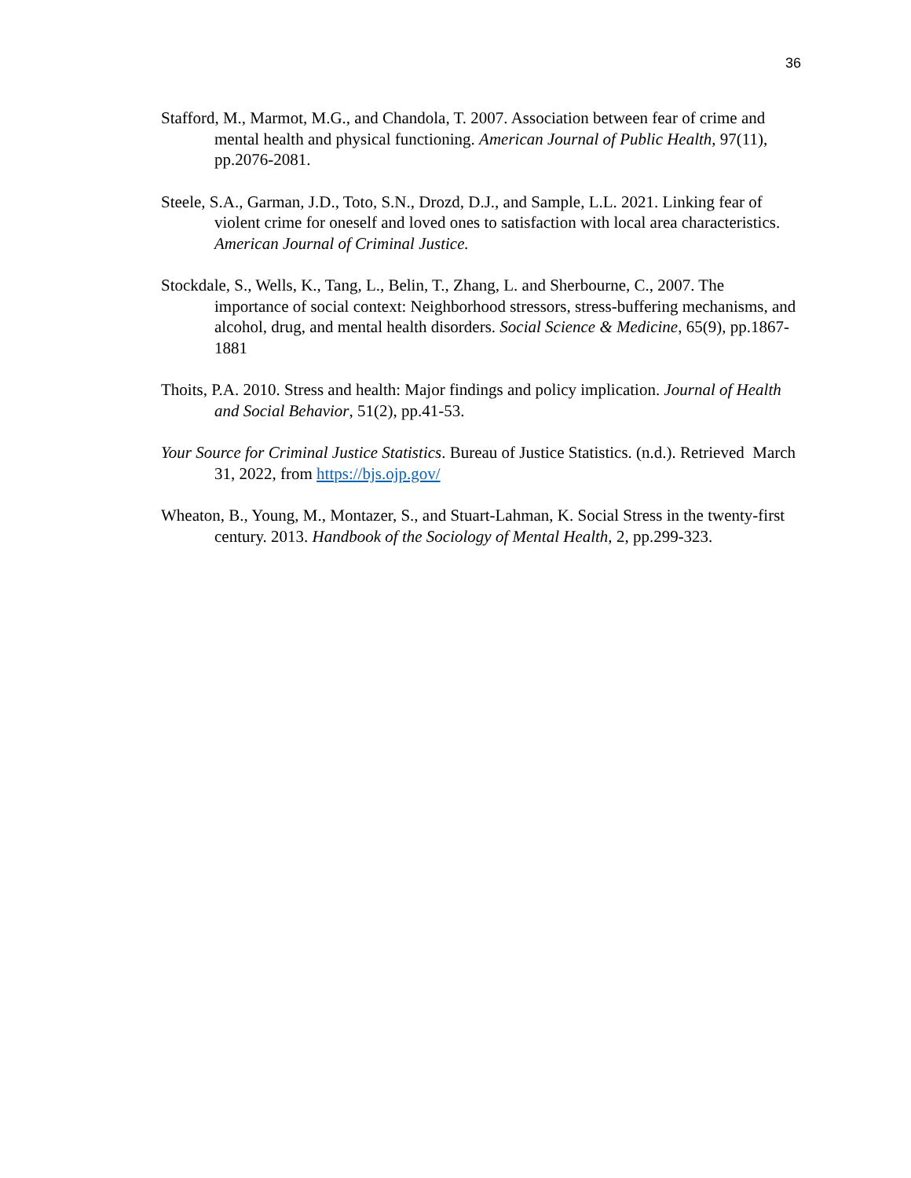36
Stafford, M., Marmot, M.G., and Chandola, T. 2007. Association between fear of crime and mental health and physical functioning. American Journal of Public Health, 97(11), pp.2076-2081.
Steele, S.A., Garman, J.D., Toto, S.N., Drozd, D.J., and Sample, L.L. 2021. Linking fear of violent crime for oneself and loved ones to satisfaction with local area characteristics. American Journal of Criminal Justice.
Stockdale, S., Wells, K., Tang, L., Belin, T., Zhang, L. and Sherbourne, C., 2007. The importance of social context: Neighborhood stressors, stress-buffering mechanisms, and alcohol, drug, and mental health disorders. Social Science & Medicine, 65(9), pp.1867- 1881
Thoits, P.A. 2010. Stress and health: Major findings and policy implication. Journal of Health and Social Behavior, 51(2), pp.41-53.
Your Source for Criminal Justice Statistics. Bureau of Justice Statistics. (n.d.). Retrieved March 31, 2022, from https://bjs.ojp.gov/
Wheaton, B., Young, M., Montazer, S., and Stuart-Lahman, K. Social Stress in the twenty-first century. 2013. Handbook of the Sociology of Mental Health, 2, pp.299-323.